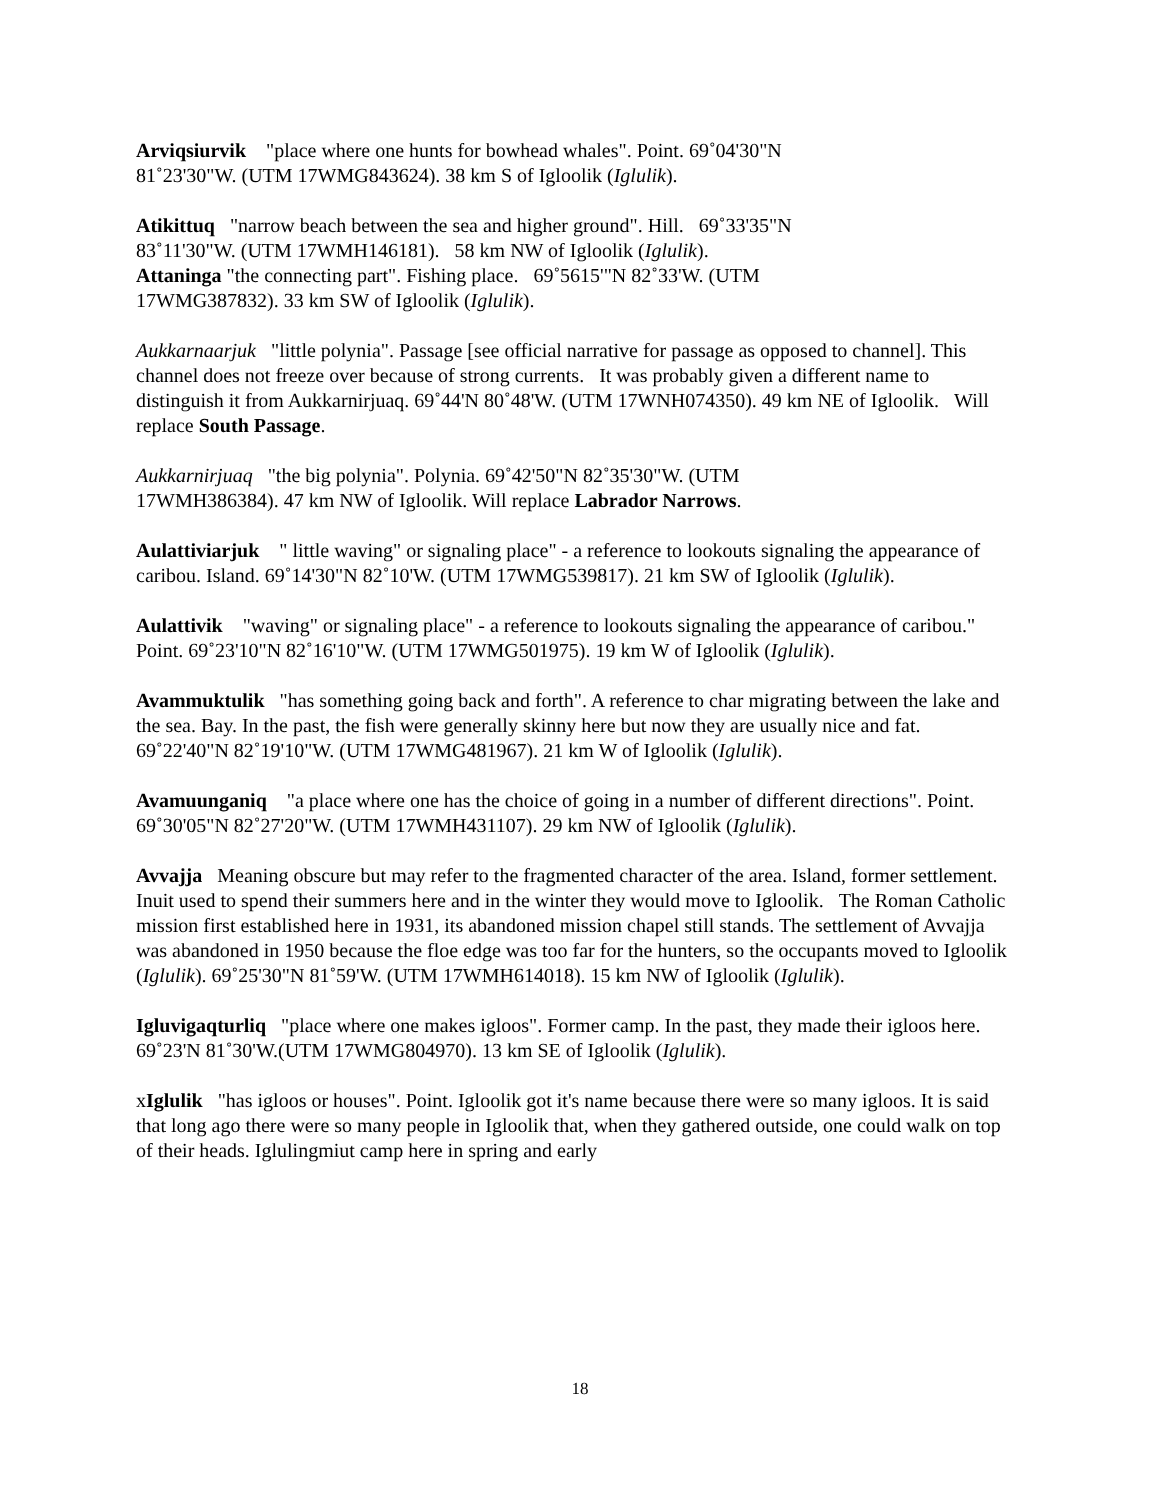Arviqsiurvik "place where one hunts for bowhead whales". Point. 69˚04'30"N
81˚23'30"W. (UTM 17WMG843624). 38 km S of Igloolik (Iglulik).
Atikittuq "narrow beach between the sea and higher ground". Hill. 69˚33'35"N
83˚11'30"W. (UTM 17WMH146181). 58 km NW of Igloolik (Iglulik).
Attaninga "the connecting part". Fishing place. 69˚5615'"N 82˚33'W. (UTM
17WMG387832). 33 km SW of Igloolik (Iglulik).
Aukkarnaarjuk "little polynia". Passage [see official narrative for passage as opposed to channel]. This channel does not freeze over because of strong currents. It was probably given a different name to distinguish it from Aukkarnirjuaq. 69˚44'N 80˚48'W. (UTM 17WNH074350). 49 km NE of Igloolik. Will replace South Passage.
Aukkarnirjuaq "the big polynia". Polynia. 69˚42'50"N 82˚35'30"W. (UTM
17WMH386384). 47 km NW of Igloolik. Will replace Labrador Narrows.
Aulattiviarjuk " little waving" or signaling place" - a reference to lookouts signaling the appearance of caribou. Island. 69˚14'30"N 82˚10'W. (UTM 17WMG539817). 21 km SW of Igloolik (Iglulik).
Aulattivik "waving" or signaling place" - a reference to lookouts signaling the appearance of caribou." Point. 69˚23'10"N 82˚16'10"W. (UTM 17WMG501975). 19 km W of Igloolik (Iglulik).
Avammuktulik "has something going back and forth". A reference to char migrating between the lake and the sea. Bay. In the past, the fish were generally skinny here but now they are usually nice and fat. 69˚22'40"N 82˚19'10"W. (UTM 17WMG481967). 21 km W of Igloolik (Iglulik).
Avamuunganiq "a place where one has the choice of going in a number of different directions". Point. 69˚30'05"N 82˚27'20"W. (UTM 17WMH431107). 29 km NW of Igloolik (Iglulik).
Avvajja Meaning obscure but may refer to the fragmented character of the area. Island, former settlement. Inuit used to spend their summers here and in the winter they would move to Igloolik. The Roman Catholic mission first established here in 1931, its abandoned mission chapel still stands. The settlement of Avvajja was abandoned in 1950 because the floe edge was too far for the hunters, so the occupants moved to Igloolik (Iglulik). 69˚25'30"N 81˚59'W. (UTM 17WMH614018). 15 km NW of Igloolik (Iglulik).
Igluvigaqturliq "place where one makes igloos". Former camp. In the past, they made their igloos here. 69˚23'N 81˚30'W.(UTM 17WMG804970). 13 km SE of Igloolik (Iglulik).
xIglulik "has igloos or houses". Point. Igloolik got it's name because there were so many igloos. It is said that long ago there were so many people in Igloolik that, when they gathered outside, one could walk on top of their heads. Iglulingmiut camp here in spring and early
18